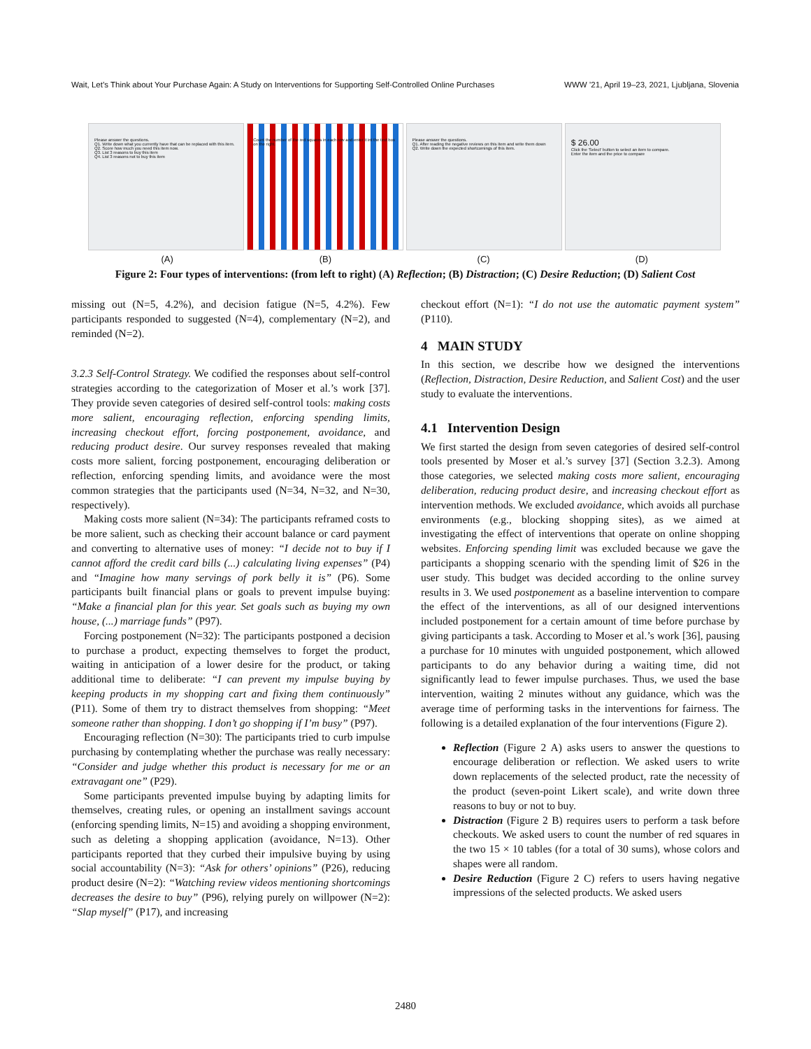Wait, Let’s Think about Your Purchase Again: A Study on Interventions for Supporting Self-Controlled Online Purchases WWW ’21, April 19–23, 2021, Ljubljana, Slovenia
Please answer the questions.
Q1. Write down what you currently have that can be replaced with this item.
Q2. Score how much you need this item now.
Q3. List 3 reasons to buy this item
Q4. List 3 reasons not to buy this item
Count the number of the red squares in each row and enter it int the text box on the right.
Please answer the questions.
Q1. After reading the negative reviews on this item and write them down
Q2. Write down the expected shortcomings of this item.
$ 26.00
Click the 'Select' button to select an item to compare.
Enter the item and the price to compare
(A) (B) (C) (D)
Figure 2: Four types of interventions: (from left to right) (A) Reflection; (B) Distraction; (C) Desire Reduction; (D) Salient Cost
missing out (N=5, 4.2%), and decision fatigue (N=5, 4.2%). Few participants responded to suggested (N=4), complementary (N=2), and reminded (N=2).
3.2.3 Self-Control Strategy. We codified the responses about self-control strategies according to the categorization of Moser et al.’s work [37]. They provide seven categories of desired self-control tools: making costs more salient, encouraging reflection, enforcing spending limits, increasing checkout effort, forcing postponement, avoidance, and reducing product desire. Our survey responses revealed that making costs more salient, forcing postponement, encouraging deliberation or reflection, enforcing spending limits, and avoidance were the most common strategies that the participants used (N=34, N=32, and N=30, respectively).
Making costs more salient (N=34): The participants reframed costs to be more salient, such as checking their account balance or card payment and converting to alternative uses of money: “I decide not to buy if I cannot afford the credit card bills (...) calculating living expenses” (P4) and “Imagine how many servings of pork belly it is” (P6). Some participants built financial plans or goals to prevent impulse buying: “Make a financial plan for this year. Set goals such as buying my own house, (...) marriage funds” (P97).
Forcing postponement (N=32): The participants postponed a decision to purchase a product, expecting themselves to forget the product, waiting in anticipation of a lower desire for the product, or taking additional time to deliberate: “I can prevent my impulse buying by keeping products in my shopping cart and fixing them continuously” (P11). Some of them try to distract themselves from shopping: “Meet someone rather than shopping. I don’t go shopping if I’m busy” (P97).
Encouraging reflection (N=30): The participants tried to curb impulse purchasing by contemplating whether the purchase was really necessary: “Consider and judge whether this product is necessary for me or an extravagant one” (P29).
Some participants prevented impulse buying by adapting limits for themselves, creating rules, or opening an installment savings account (enforcing spending limits, N=15) and avoiding a shopping environment, such as deleting a shopping application (avoidance, N=13). Other participants reported that they curbed their impulsive buying by using social accountability (N=3): “Ask for others’ opinions” (P26), reducing product desire (N=2): “Watching review videos mentioning shortcomings decreases the desire to buy” (P96), relying purely on willpower (N=2): “Slap myself” (P17), and increasing
checkout effort (N=1): “I do not use the automatic payment system” (P110).
4 MAIN STUDY
In this section, we describe how we designed the interventions (Reflection, Distraction, Desire Reduction, and Salient Cost) and the user study to evaluate the interventions.
4.1 Intervention Design
We first started the design from seven categories of desired self-control tools presented by Moser et al.’s survey [37] (Section 3.2.3). Among those categories, we selected making costs more salient, encouraging deliberation, reducing product desire, and increasing checkout effort as intervention methods. We excluded avoidance, which avoids all purchase environments (e.g., blocking shopping sites), as we aimed at investigating the effect of interventions that operate on online shopping websites. Enforcing spending limit was excluded because we gave the participants a shopping scenario with the spending limit of $26 in the user study. This budget was decided according to the online survey results in 3. We used postponement as a baseline intervention to compare the effect of the interventions, as all of our designed interventions included postponement for a certain amount of time before purchase by giving participants a task. According to Moser et al.’s work [36], pausing a purchase for 10 minutes with unguided postponement, which allowed participants to do any behavior during a waiting time, did not significantly lead to fewer impulse purchases. Thus, we used the base intervention, waiting 2 minutes without any guidance, which was the average time of performing tasks in the interventions for fairness. The following is a detailed explanation of the four interventions (Figure 2).
Reflection (Figure 2 A) asks users to answer the questions to encourage deliberation or reflection. We asked users to write down replacements of the selected product, rate the necessity of the product (seven-point Likert scale), and write down three reasons to buy or not to buy.
Distraction (Figure 2 B) requires users to perform a task before checkouts. We asked users to count the number of red squares in the two 15 × 10 tables (for a total of 30 sums), whose colors and shapes were all random.
Desire Reduction (Figure 2 C) refers to users having negative impressions of the selected products. We asked users
2480